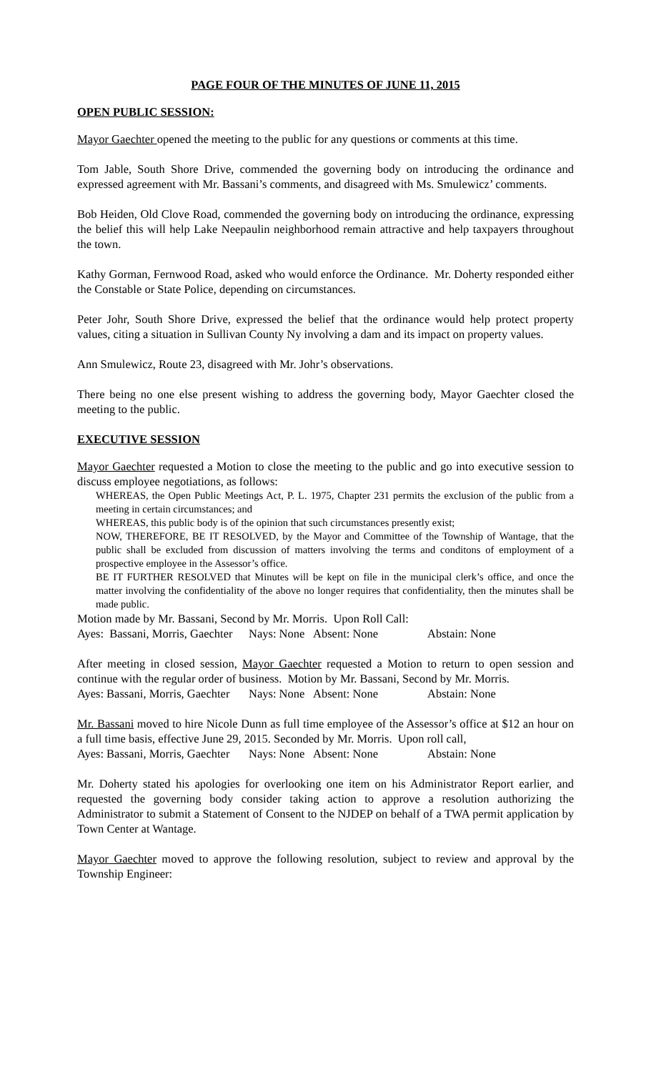PAGE FOUR OF THE MINUTES OF JUNE 11, 2015
OPEN PUBLIC SESSION:
Mayor Gaechter opened the meeting to the public for any questions or comments at this time.
Tom Jable, South Shore Drive, commended the governing body on introducing the ordinance and expressed agreement with Mr. Bassani’s comments, and disagreed with Ms. Smulewicz’ comments.
Bob Heiden, Old Clove Road, commended the governing body on introducing the ordinance, expressing the belief this will help Lake Neepaulin neighborhood remain attractive and help taxpayers throughout the town.
Kathy Gorman, Fernwood Road, asked who would enforce the Ordinance. Mr. Doherty responded either the Constable or State Police, depending on circumstances.
Peter Johr, South Shore Drive, expressed the belief that the ordinance would help protect property values, citing a situation in Sullivan County Ny involving a dam and its impact on property values.
Ann Smulewicz, Route 23, disagreed with Mr. Johr’s observations.
There being no one else present wishing to address the governing body, Mayor Gaechter closed the meeting to the public.
EXECUTIVE SESSION
Mayor Gaechter requested a Motion to close the meeting to the public and go into executive session to discuss employee negotiations, as follows:
WHEREAS, the Open Public Meetings Act, P. L. 1975, Chapter 231 permits the exclusion of the public from a meeting in certain circumstances; and
WHEREAS, this public body is of the opinion that such circumstances presently exist;
NOW, THEREFORE, BE IT RESOLVED, by the Mayor and Committee of the Township of Wantage, that the public shall be excluded from discussion of matters involving the terms and conditons of employment of a prospective employee in the Assessor’s office.
BE IT FURTHER RESOLVED that Minutes will be kept on file in the municipal clerk’s office, and once the matter involving the confidentiality of the above no longer requires that confidentiality, then the minutes shall be made public.
Motion made by Mr. Bassani, Second by Mr. Morris. Upon Roll Call:
Ayes: Bassani, Morris, Gaechter Nays: None Absent: None Abstain: None
After meeting in closed session, Mayor Gaechter requested a Motion to return to open session and continue with the regular order of business. Motion by Mr. Bassani, Second by Mr. Morris.
Ayes: Bassani, Morris, Gaechter Nays: None Absent: None Abstain: None
Mr. Bassani moved to hire Nicole Dunn as full time employee of the Assessor’s office at $12 an hour on a full time basis, effective June 29, 2015. Seconded by Mr. Morris. Upon roll call,
Ayes: Bassani, Morris, Gaechter Nays: None Absent: None Abstain: None
Mr. Doherty stated his apologies for overlooking one item on his Administrator Report earlier, and requested the governing body consider taking action to approve a resolution authorizing the Administrator to submit a Statement of Consent to the NJDEP on behalf of a TWA permit application by Town Center at Wantage.
Mayor Gaechter moved to approve the following resolution, subject to review and approval by the Township Engineer: